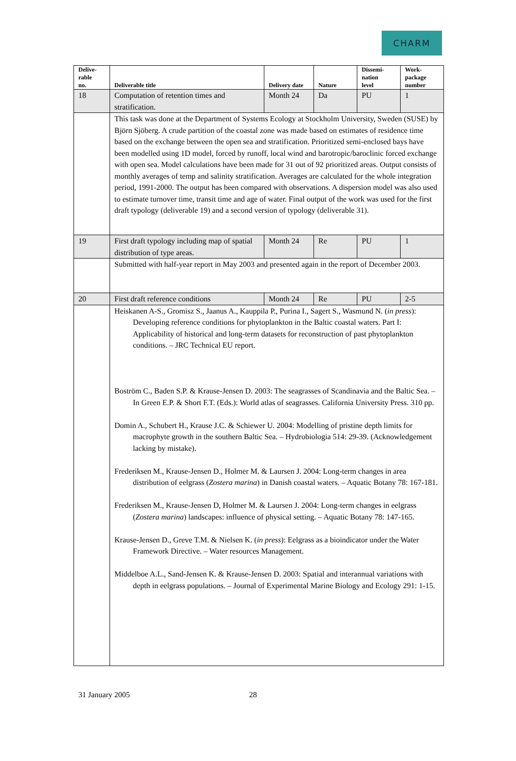CHARM
| Delive- rable no. | Deliverable title | Delivery date | Nature | Dissemi- nation level | Work- package number |
| --- | --- | --- | --- | --- | --- |
| 18 | Computation of retention times and stratification. | Month 24 | Da | PU | 1 |
| | This task was done at the Department of Systems Ecology at Stockholm University, Sweden (SUSE) by Björn Sjöberg. A crude partition of the coastal zone was made based on estimates of residence time based on the exchange between the open sea and stratification. Prioritized semi-enclosed bays have been modelled using 1D model, forced by runoff, local wind and barotropic/baroclinic forced exchange with open sea. Model calculations have been made for 31 out of 92 prioritized areas. Output consists of monthly averages of temp and salinity stratification. Averages are calculated for the whole integration period, 1991-2000. The output has been compared with observations. A dispersion model was also used to estimate turnover time, transit time and age of water. Final output of the work was used for the first draft typology (deliverable 19) and a second version of typology (deliverable 31). | | | | |
| 19 | First draft typology including map of spatial distribution of type areas. | Month 24 | Re | PU | 1 |
| | Submitted with half-year report in May 2003 and presented again in the report of December 2003. | | | | |
| 20 | First draft reference conditions | Month 24 | Re | PU | 2-5 |
| | Heiskanen A-S., Gromisz S., Jaanus A., Kauppila P., Purina I., Sagert S., Wasmund N. ( in press ): Developing reference conditions for phytoplankton in the Baltic coastal waters. Part I: Applicability of historical and long-term datasets for reconstruction of past phytoplankton conditions. – JRC Technical EU report. Boström C., Baden S.P. & Krause-Jensen D. 2003: The seagrasses of Scandinavia and the Baltic Sea. – In Green E.P. & Short F.T. (Eds.): World atlas of seagrasses. California University Press. 310 pp. Domin A., Schubert H., Krause J.C. & Schiewer U. 2004: Modelling of pristine depth limits for macrophyte growth in the southern Baltic Sea. – Hydrobiologia 514: 29-39. (Acknowledgement lacking by mistake). Frederiksen M., Krause-Jensen D., Holmer M. & Laursen J. 2004: Long-term changes in area distribution of eelgrass ( Zostera marina ) in Danish coastal waters. – Aquatic Botany 78: 167-181. Frederiksen M., Krause-Jensen D, Holmer M. & Laursen J. 2004: Long-term changes in eelgrass ( Zostera marina ) landscapes: influence of physical setting. – Aquatic Botany 78: 147-165. Krause-Jensen D., Greve T.M. & Nielsen K. ( in press ): Eelgrass as a bioindicator under the Water Framework Directive. – Water resources Management. Middelboe A.L., Sand-Jensen K. & Krause-Jensen D. 2003: Spatial and interannual variations with depth in eelgrass populations. – Journal of Experimental Marine Biology and Ecology 291: 1-15. | | | | |
31 January 2005 28